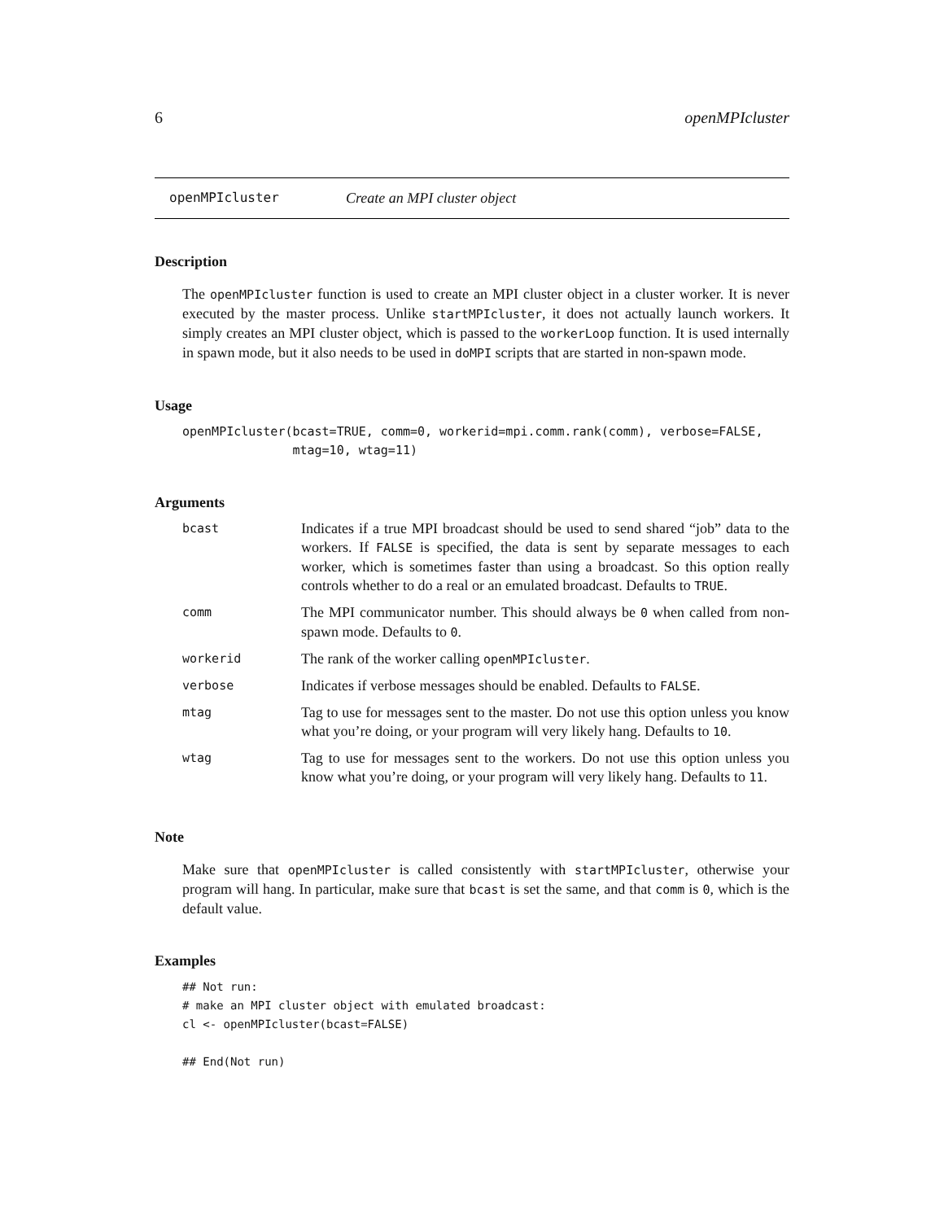6 openMPIcluster
openMPIcluster Create an MPI cluster object
Description
The openMPIcluster function is used to create an MPI cluster object in a cluster worker. It is never executed by the master process. Unlike startMPIcluster, it does not actually launch workers. It simply creates an MPI cluster object, which is passed to the workerLoop function. It is used internally in spawn mode, but it also needs to be used in doMPI scripts that are started in non-spawn mode.
Usage
openMPIcluster(bcast=TRUE, comm=0, workerid=mpi.comm.rank(comm), verbose=FALSE,
               mtag=10, wtag=11)
Arguments
| bcast | Indicates if a true MPI broadcast should be used to send shared “job” data to the workers. If FALSE is specified, the data is sent by separate messages to each worker, which is sometimes faster than using a broadcast. So this option really controls whether to do a real or an emulated broadcast. Defaults to TRUE . |
| comm | The MPI communicator number. This should always be 0 when called from non-spawn mode. Defaults to 0 . |
| workerid | The rank of the worker calling openMPIcluster . |
| verbose | Indicates if verbose messages should be enabled. Defaults to FALSE . |
| mtag | Tag to use for messages sent to the master. Do not use this option unless you know what you’re doing, or your program will very likely hang. Defaults to 10 . |
| wtag | Tag to use for messages sent to the workers. Do not use this option unless you know what you’re doing, or your program will very likely hang. Defaults to 11 . |
Note
Make sure that openMPIcluster is called consistently with startMPIcluster, otherwise your program will hang. In particular, make sure that bcast is set the same, and that comm is 0, which is the default value.
Examples
## Not run: 
# make an MPI cluster object with emulated broadcast:
cl <- openMPIcluster(bcast=FALSE)

## End(Not run)